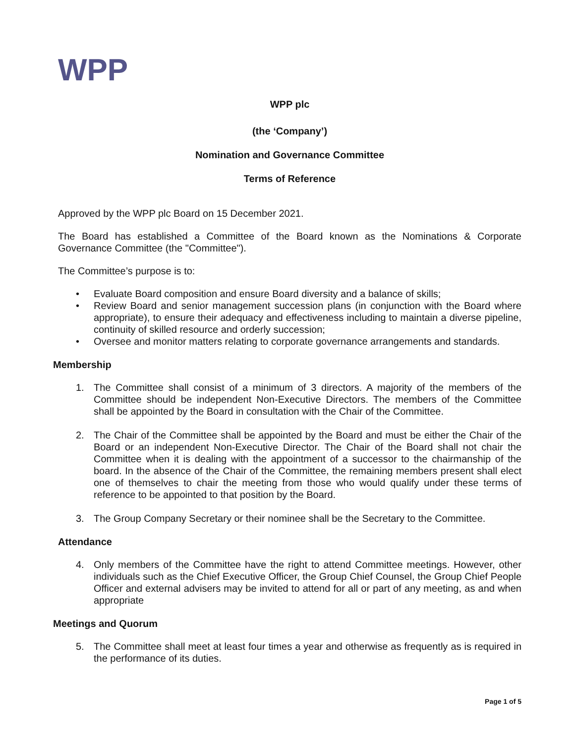WPP
WPP plc
(the ‘Company’)
Nomination and Governance Committee
Terms of Reference
Approved by the WPP plc Board on 15 December 2021.
The Board has established a Committee of the Board known as the Nominations & Corporate Governance Committee (the "Committee").
The Committee’s purpose is to:
• Evaluate Board composition and ensure Board diversity and a balance of skills;
• Review Board and senior management succession plans (in conjunction with the Board where appropriate), to ensure their adequacy and effectiveness including to maintain a diverse pipeline, continuity of skilled resource and orderly succession;
• Oversee and monitor matters relating to corporate governance arrangements and standards.
Membership
1. The Committee shall consist of a minimum of 3 directors. A majority of the members of the Committee should be independent Non-Executive Directors. The members of the Committee shall be appointed by the Board in consultation with the Chair of the Committee.
2. The Chair of the Committee shall be appointed by the Board and must be either the Chair of the Board or an independent Non-Executive Director. The Chair of the Board shall not chair the Committee when it is dealing with the appointment of a successor to the chairmanship of the board. In the absence of the Chair of the Committee, the remaining members present shall elect one of themselves to chair the meeting from those who would qualify under these terms of reference to be appointed to that position by the Board.
3. The Group Company Secretary or their nominee shall be the Secretary to the Committee.
Attendance
4. Only members of the Committee have the right to attend Committee meetings. However, other individuals such as the Chief Executive Officer, the Group Chief Counsel, the Group Chief People Officer and external advisers may be invited to attend for all or part of any meeting, as and when appropriate
Meetings and Quorum
5. The Committee shall meet at least four times a year and otherwise as frequently as is required in the performance of its duties.
Page 1 of 5